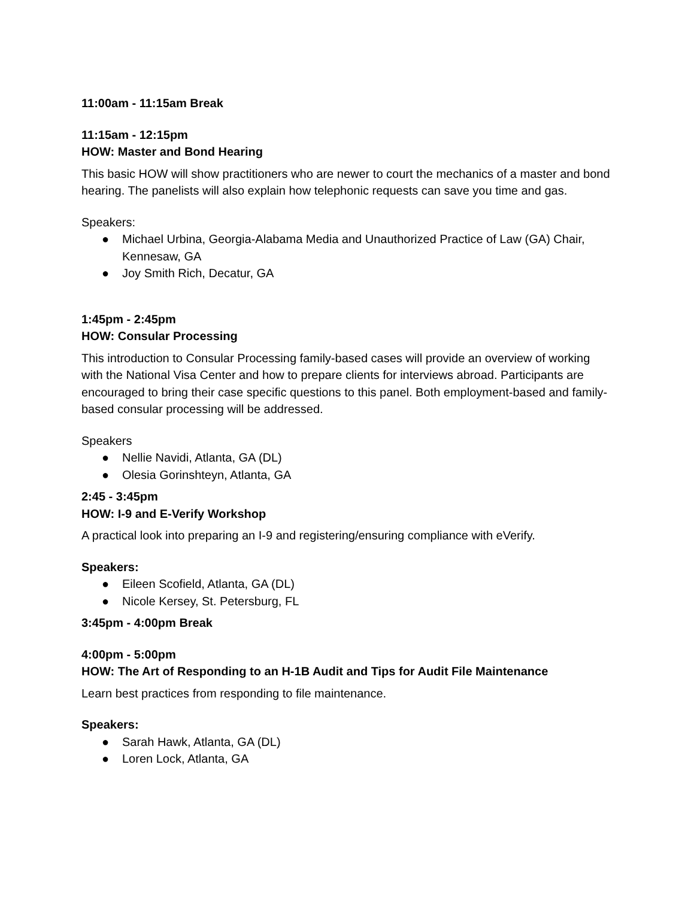11:00am - 11:15am Break
11:15am - 12:15pm
HOW: Master and Bond Hearing
This basic HOW will show practitioners who are newer to court the mechanics of a master and bond hearing. The panelists will also explain how telephonic requests can save you time and gas.
Speakers:
● Michael Urbina, Georgia-Alabama Media and Unauthorized Practice of Law (GA) Chair, Kennesaw, GA
● Joy Smith Rich, Decatur, GA
1:45pm - 2:45pm
HOW: Consular Processing
This introduction to Consular Processing family-based cases will provide an overview of working with the National Visa Center and how to prepare clients for interviews abroad. Participants are encouraged to bring their case specific questions to this panel. Both employment-based and family-based consular processing will be addressed.
Speakers
● Nellie Navidi, Atlanta, GA (DL)
● Olesia Gorinshteyn, Atlanta, GA
2:45 - 3:45pm
HOW: I-9 and E-Verify Workshop
A practical look into preparing an I-9 and registering/ensuring compliance with eVerify.
Speakers:
● Eileen Scofield, Atlanta, GA (DL)
● Nicole Kersey, St. Petersburg, FL
3:45pm - 4:00pm Break
4:00pm - 5:00pm
HOW: The Art of Responding to an H-1B Audit and Tips for Audit File Maintenance
Learn best practices from responding to file maintenance.
Speakers:
● Sarah Hawk, Atlanta, GA (DL)
● Loren Lock, Atlanta, GA